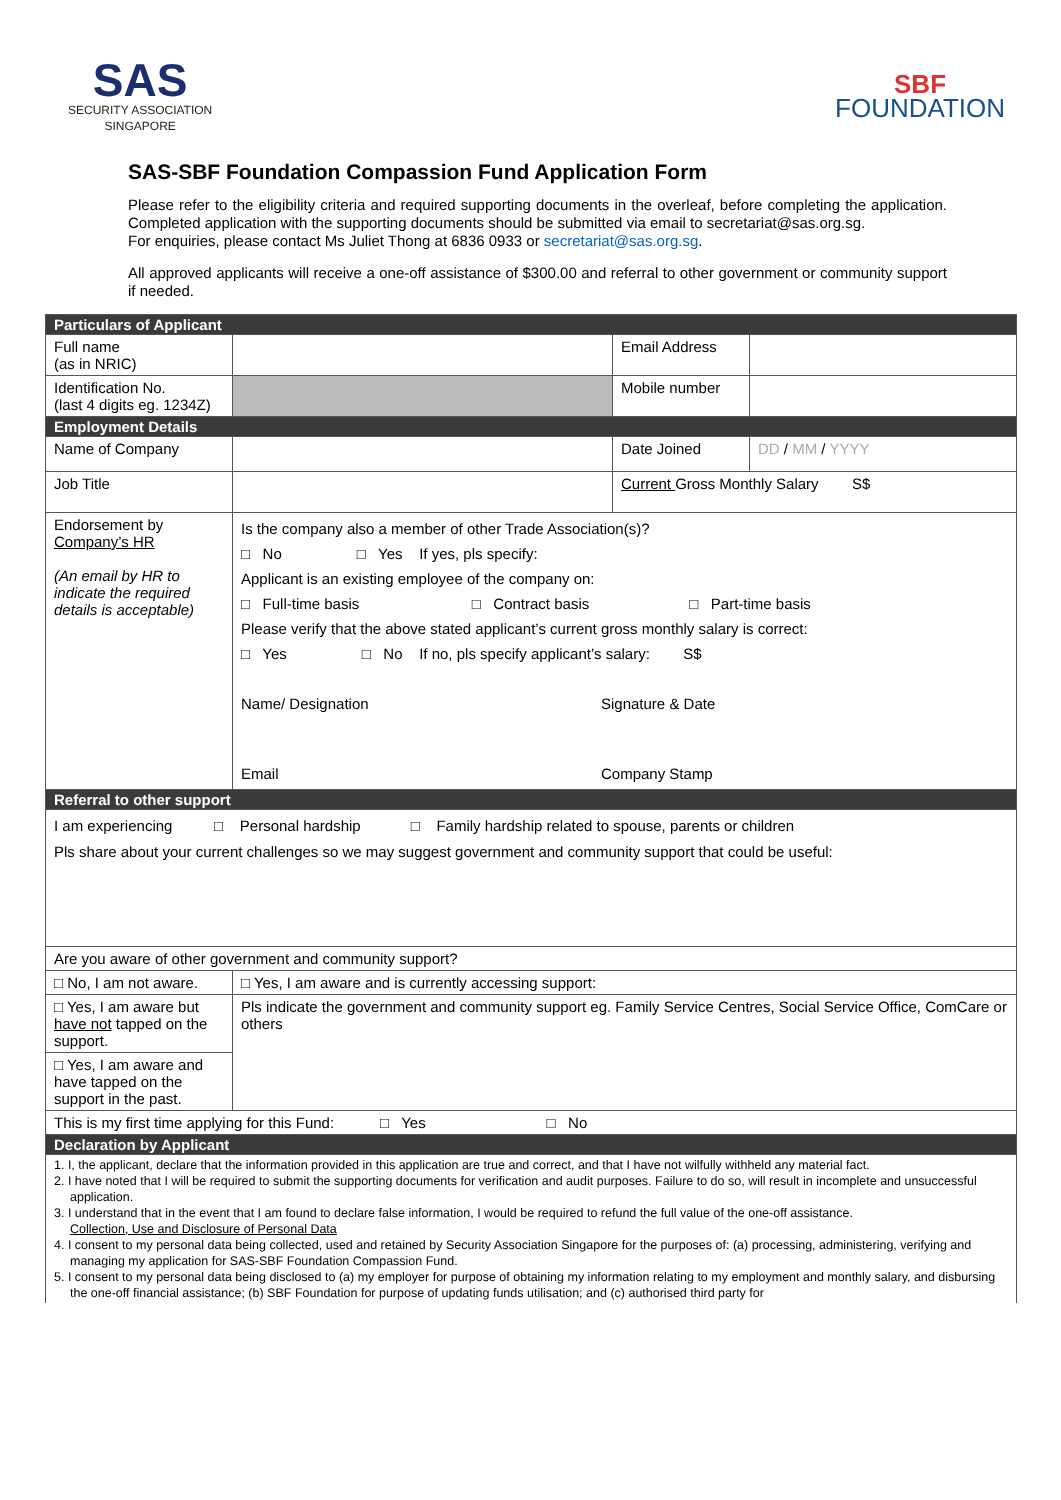SAS
SECURITY ASSOCIATION
SINGAPORE
SBF
FOUNDATION
SAS-SBF Foundation Compassion Fund Application Form
Please refer to the eligibility criteria and required supporting documents in the overleaf, before completing the application. Completed application with the supporting documents should be submitted via email to secretariat@sas.org.sg.
For enquiries, please contact Ms Juliet Thong at 6836 0933 or secretariat@sas.org.sg.
All approved applicants will receive a one-off assistance of $300.00 and referral to other government or community support if needed.
| Particulars of Applicant | | | |
| Full name (as in NRIC) | | Email Address | |
| Identification No. (last 4 digits eg. 1234Z) | | Mobile number | |
| Employment Details | | | |
| Name of Company | | Date Joined | DD / MM / YYYY |
| Job Title | | Current Gross Monthly Salary S$ | |
| Endorsement by Company’s HR (An email by HR to indicate the required details is acceptable) | Is the company also a member of other Trade Association(s)? □ No □ Yes If yes, pls specify: Applicant is an existing employee of the company on: □ Full-time basis □ Contract basis □ Part-time basis Please verify that the above stated applicant’s current gross monthly salary is correct: □ Yes □ No If no, pls specify applicant’s salary: S$ Name/ Designation Signature & Date Email Company Stamp | | |
| Referral to other support | | | |
| I am experiencing □ Personal hardship □ Family hardship related to spouse, parents or children Pls share about your current challenges so we may suggest government and community support that could be useful: | | | |
| Are you aware of other government and community support? | | | |
| □ No, I am not aware. | □ Yes, I am aware and is currently accessing support: | | |
| □ Yes, I am aware but have not tapped on the support. | Pls indicate the government and community support eg. Family Service Centres, Social Service Office, ComCare or others | | |
| □ Yes, I am aware and have tapped on the support in the past. | | | |
| This is my first time applying for this Fund: □ Yes □ No | | | |
| Declaration by Applicant | | | |
| 1. I, the applicant, declare that the information provided in this application are true and correct, and that I have not wilfully withheld any material fact. 2. I have noted that I will be required to submit the supporting documents for verification and audit purposes. Failure to do so, will result in incomplete and unsuccessful application. 3. I understand that in the event that I am found to declare false information, I would be required to refund the full value of the one-off assistance. Collection, Use and Disclosure of Personal Data 4. I consent to my personal data being collected, used and retained by Security Association Singapore for the purposes of: (a) processing, administering, verifying and managing my application for SAS-SBF Foundation Compassion Fund. 5. I consent to my personal data being disclosed to (a) my employer for purpose of obtaining my information relating to my employment and monthly salary, and disbursing the one-off financial assistance; (b) SBF Foundation for purpose of updating funds utilisation; and (c) authorised third party for | | | |